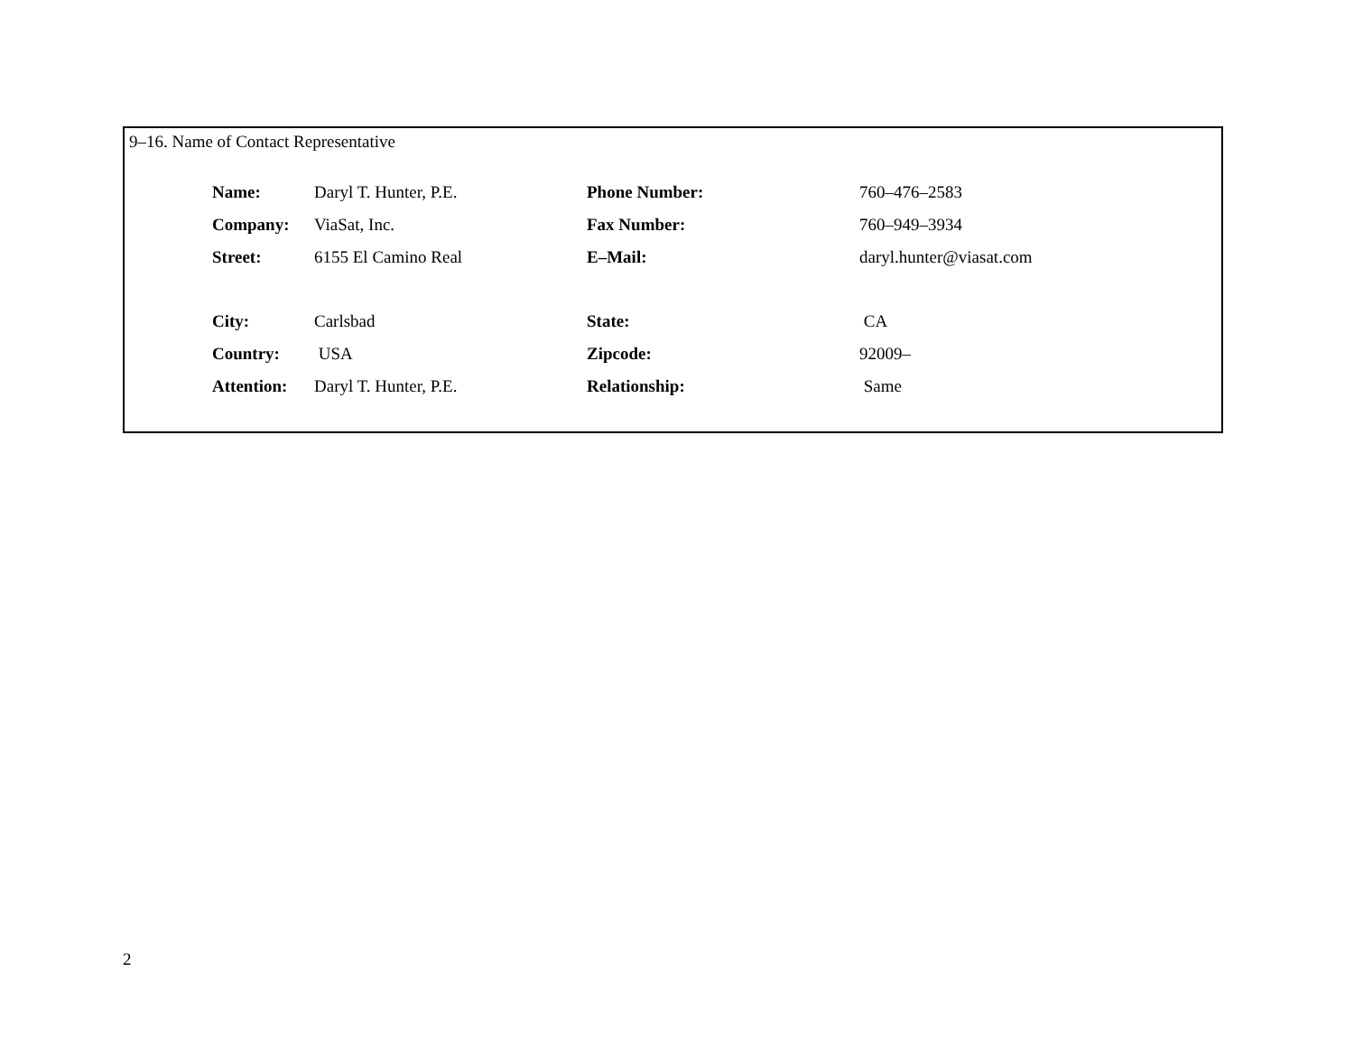9–16. Name of Contact Representative
| Name: | Daryl T. Hunter, P.E. | Phone Number: | 760–476–2583 |
| Company: | ViaSat, Inc. | Fax Number: | 760–949–3934 |
| Street: | 6155 El Camino Real | E–Mail: | daryl.hunter@viasat.com |
| City: | Carlsbad | State: | CA |
| Country: | USA | Zipcode: | 92009– |
| Attention: | Daryl T. Hunter, P.E. | Relationship: | Same |
2